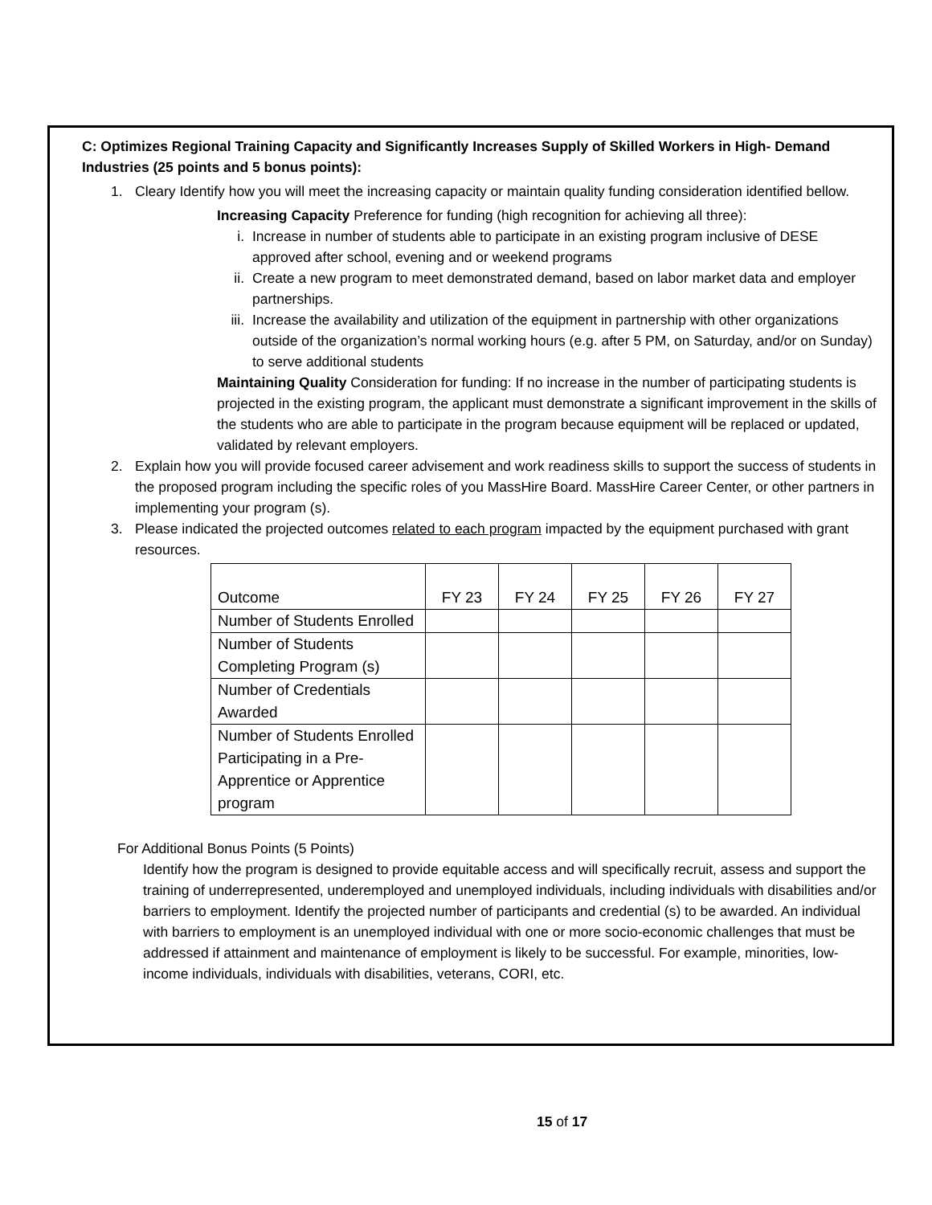C: Optimizes Regional Training Capacity and Significantly Increases Supply of Skilled Workers in High- Demand Industries (25 points and 5 bonus points):
1. Cleary Identify how you will meet the increasing capacity or maintain quality funding consideration identified bellow.
Increasing Capacity Preference for funding (high recognition for achieving all three):
i. Increase in number of students able to participate in an existing program inclusive of DESE approved after school, evening and or weekend programs
ii. Create a new program to meet demonstrated demand, based on labor market data and employer partnerships.
iii. Increase the availability and utilization of the equipment in partnership with other organizations outside of the organization’s normal working hours (e.g. after 5 PM, on Saturday, and/or on Sunday) to serve additional students
Maintaining Quality Consideration for funding: If no increase in the number of participating students is projected in the existing program, the applicant must demonstrate a significant improvement in the skills of the students who are able to participate in the program because equipment will be replaced or updated, validated by relevant employers.
2. Explain how you will provide focused career advisement and work readiness skills to support the success of students in the proposed program including the specific roles of you MassHire Board. MassHire Career Center, or other partners in implementing your program (s).
3. Please indicated the projected outcomes related to each program impacted by the equipment purchased with grant resources.
| Outcome | FY 23 | FY 24 | FY 25 | FY 26 | FY 27 |
| --- | --- | --- | --- | --- | --- |
| Number of Students Enrolled | | | | | |
| Number of Students Completing Program (s) | | | | | |
| Number of Credentials Awarded | | | | | |
| Number of Students Enrolled Participating in a Pre-Apprentice or Apprentice program | | | | | |
For Additional Bonus Points (5 Points)
Identify how the program is designed to provide equitable access and will specifically recruit, assess and support the training of underrepresented, underemployed and unemployed individuals, including individuals with disabilities and/or barriers to employment. Identify the projected number of participants and credential (s) to be awarded. An individual with barriers to employment is an unemployed individual with one or more socio-economic challenges that must be addressed if attainment and maintenance of employment is likely to be successful. For example, minorities, low-income individuals, individuals with disabilities, veterans, CORI, etc.
15 of 17